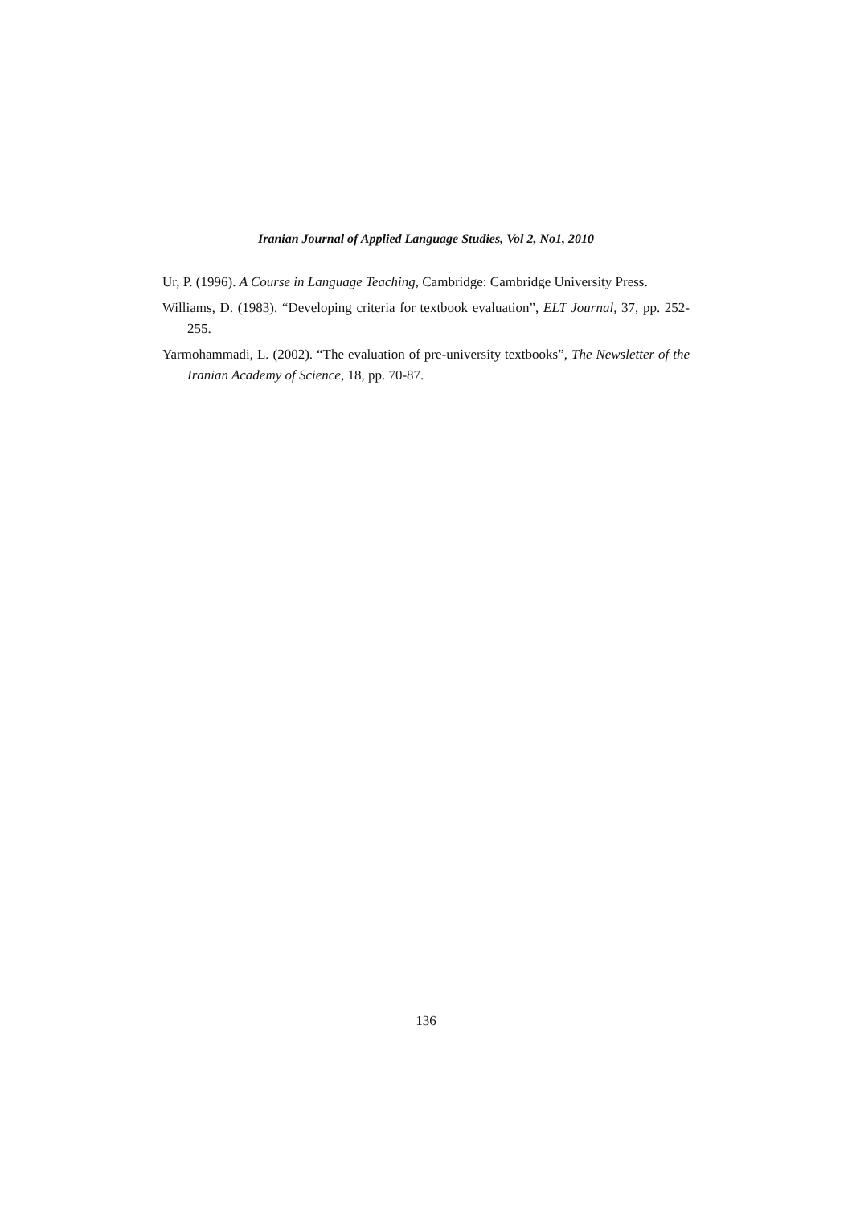Iranian Journal of Applied Language Studies, Vol 2, No1, 2010
Ur, P. (1996). A Course in Language Teaching, Cambridge: Cambridge University Press.
Williams, D. (1983). “Developing criteria for textbook evaluation”, ELT Journal, 37, pp. 252-255.
Yarmohammadi, L. (2002). “The evaluation of pre-university textbooks”, The Newsletter of the Iranian Academy of Science, 18, pp. 70-87.
136